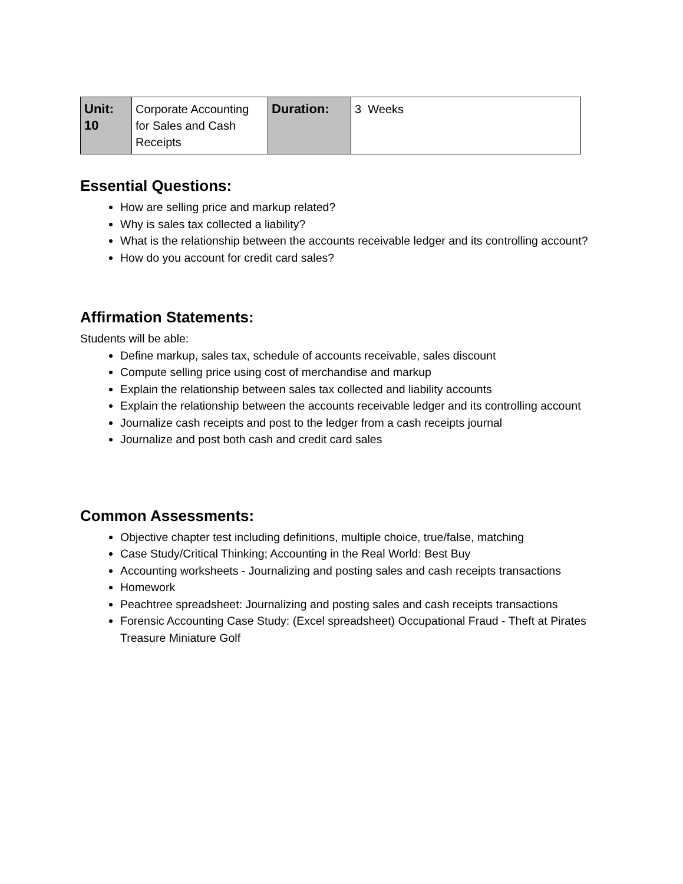| Unit: 10 | Corporate Accounting for Sales and Cash Receipts | Duration: | 3 Weeks |
Essential Questions:
How are selling price and markup related?
Why is sales tax collected a liability?
What is the relationship between the accounts receivable ledger and its controlling account?
How do you account for credit card sales?
Affirmation Statements:
Students will be able:
Define markup, sales tax, schedule of accounts receivable, sales discount
Compute selling price using cost of merchandise and markup
Explain the relationship between sales tax collected and liability accounts
Explain the relationship between the accounts receivable ledger and its controlling account
Journalize cash receipts and post to the ledger from a cash receipts journal
Journalize and post both cash and credit card sales
Common Assessments:
Objective chapter test including definitions, multiple choice, true/false, matching
Case Study/Critical Thinking; Accounting in the Real World: Best Buy
Accounting worksheets - Journalizing and posting sales and cash receipts transactions
Homework
Peachtree spreadsheet: Journalizing and posting sales and cash receipts transactions
Forensic Accounting Case Study: (Excel spreadsheet) Occupational Fraud - Theft at Pirates Treasure Miniature Golf